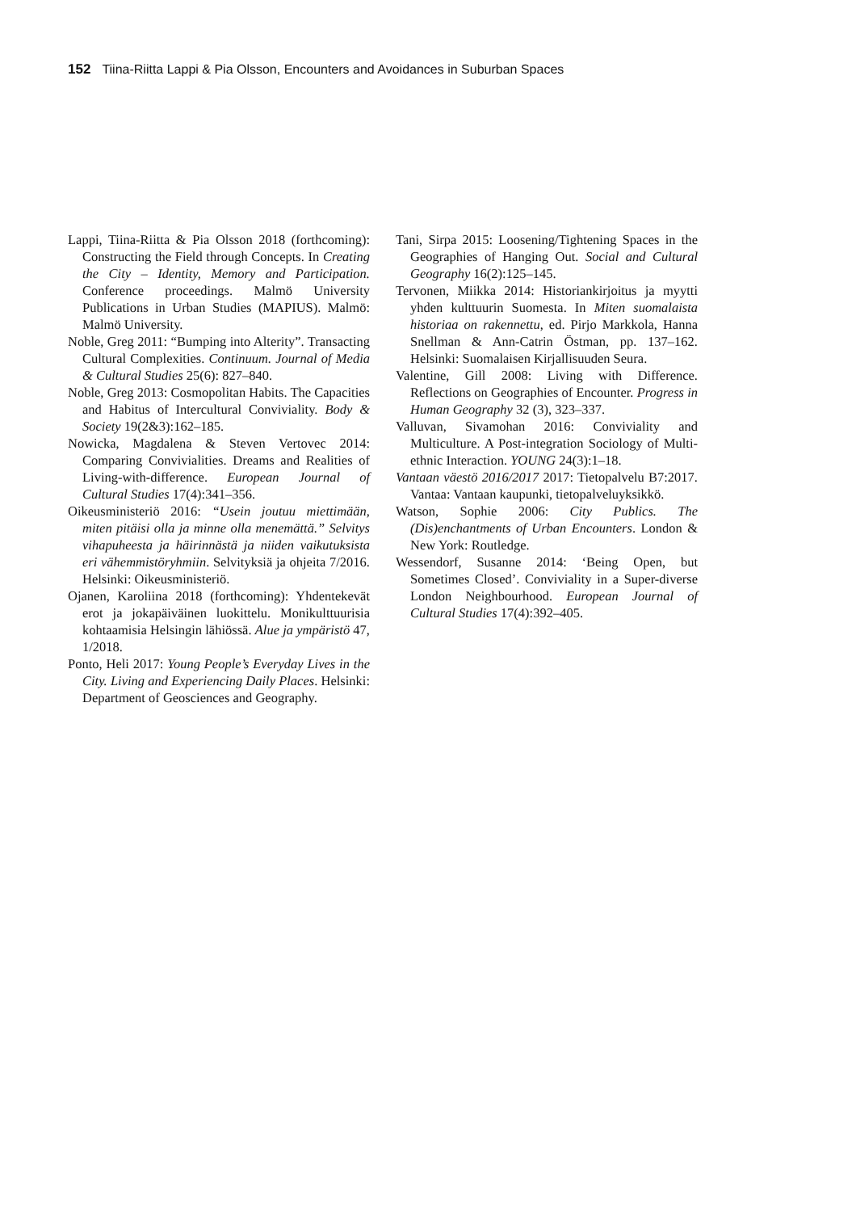152 Tiina-Riitta Lappi & Pia Olsson, Encounters and Avoidances in Suburban Spaces
Lappi, Tiina-Riitta & Pia Olsson 2018 (forthcoming): Constructing the Field through Concepts. In Creating the City – Identity, Memory and Participation. Conference proceedings. Malmö University Publications in Urban Studies (MAPIUS). Malmö: Malmö University.
Noble, Greg 2011: “Bumping into Alterity”. Transacting Cultural Complexities. Continuum. Journal of Media & Cultural Studies 25(6): 827–840.
Noble, Greg 2013: Cosmopolitan Habits. The Capacities and Habitus of Intercultural Conviviality. Body & Society 19(2&3):162–185.
Nowicka, Magdalena & Steven Vertovec 2014: Comparing Convivialities. Dreams and Realities of Living-with-difference. European Journal of Cultural Studies 17(4):341–356.
Oikeusministeriö 2016: “Usein joutuu miettimään, miten pitäisi olla ja minne olla menemättä.” Selvitys vihapuheesta ja häirinnästä ja niiden vaikutuksista eri vähemmistöryhmiin. Selvityksiä ja ohjeita 7/2016. Helsinki: Oikeusministeriö.
Ojanen, Karoliina 2018 (forthcoming): Yhdentekevät erot ja jokapäiväinen luokittelu. Monikulttuurisia kohtaamisia Helsingin lähiössä. Alue ja ympäristö 47, 1/2018.
Ponto, Heli 2017: Young People’s Everyday Lives in the City. Living and Experiencing Daily Places. Helsinki: Department of Geosciences and Geography.
Tani, Sirpa 2015: Loosening/Tightening Spaces in the Geographies of Hanging Out. Social and Cultural Geography 16(2):125–145.
Tervonen, Miikka 2014: Historiankirjoitus ja myytti yhden kulttuurin Suomesta. In Miten suomalaista historiaa on rakennettu, ed. Pirjo Markkola, Hanna Snellman & Ann-Catrin Östman, pp. 137–162. Helsinki: Suomalaisen Kirjallisuuden Seura.
Valentine, Gill 2008: Living with Difference. Reflections on Geographies of Encounter. Progress in Human Geography 32 (3), 323–337.
Valluvan, Sivamohan 2016: Conviviality and Multiculture. A Post-integration Sociology of Multi-ethnic Interaction. YOUNG 24(3):1–18.
Vantaan väestö 2016/2017 2017: Tietopalvelu B7:2017. Vantaa: Vantaan kaupunki, tietopalveluyksikkö.
Watson, Sophie 2006: City Publics. The (Dis)enchantments of Urban Encounters. London & New York: Routledge.
Wessendorf, Susanne 2014: ‘Being Open, but Sometimes Closed’. Conviviality in a Super-diverse London Neighbourhood. European Journal of Cultural Studies 17(4):392–405.